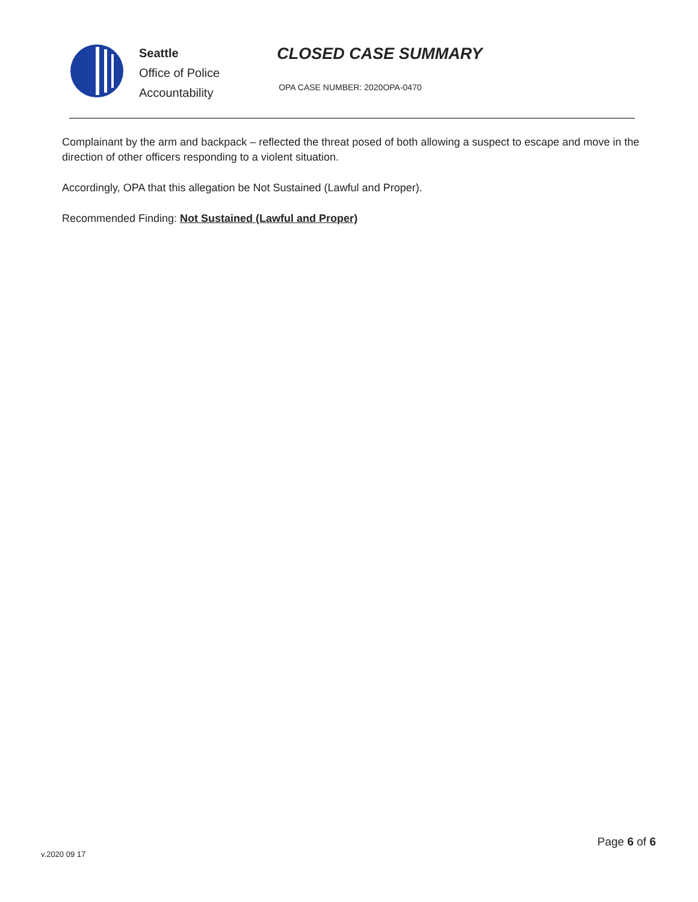Seattle
Office of Police
Accountability
CLOSED CASE SUMMARY
OPA CASE NUMBER: 2020OPA-0470
Complainant by the arm and backpack – reflected the threat posed of both allowing a suspect to escape and move in the direction of other officers responding to a violent situation.
Accordingly, OPA that this allegation be Not Sustained (Lawful and Proper).
Recommended Finding: Not Sustained (Lawful and Proper)
v.2020 09 17
Page 6 of 6